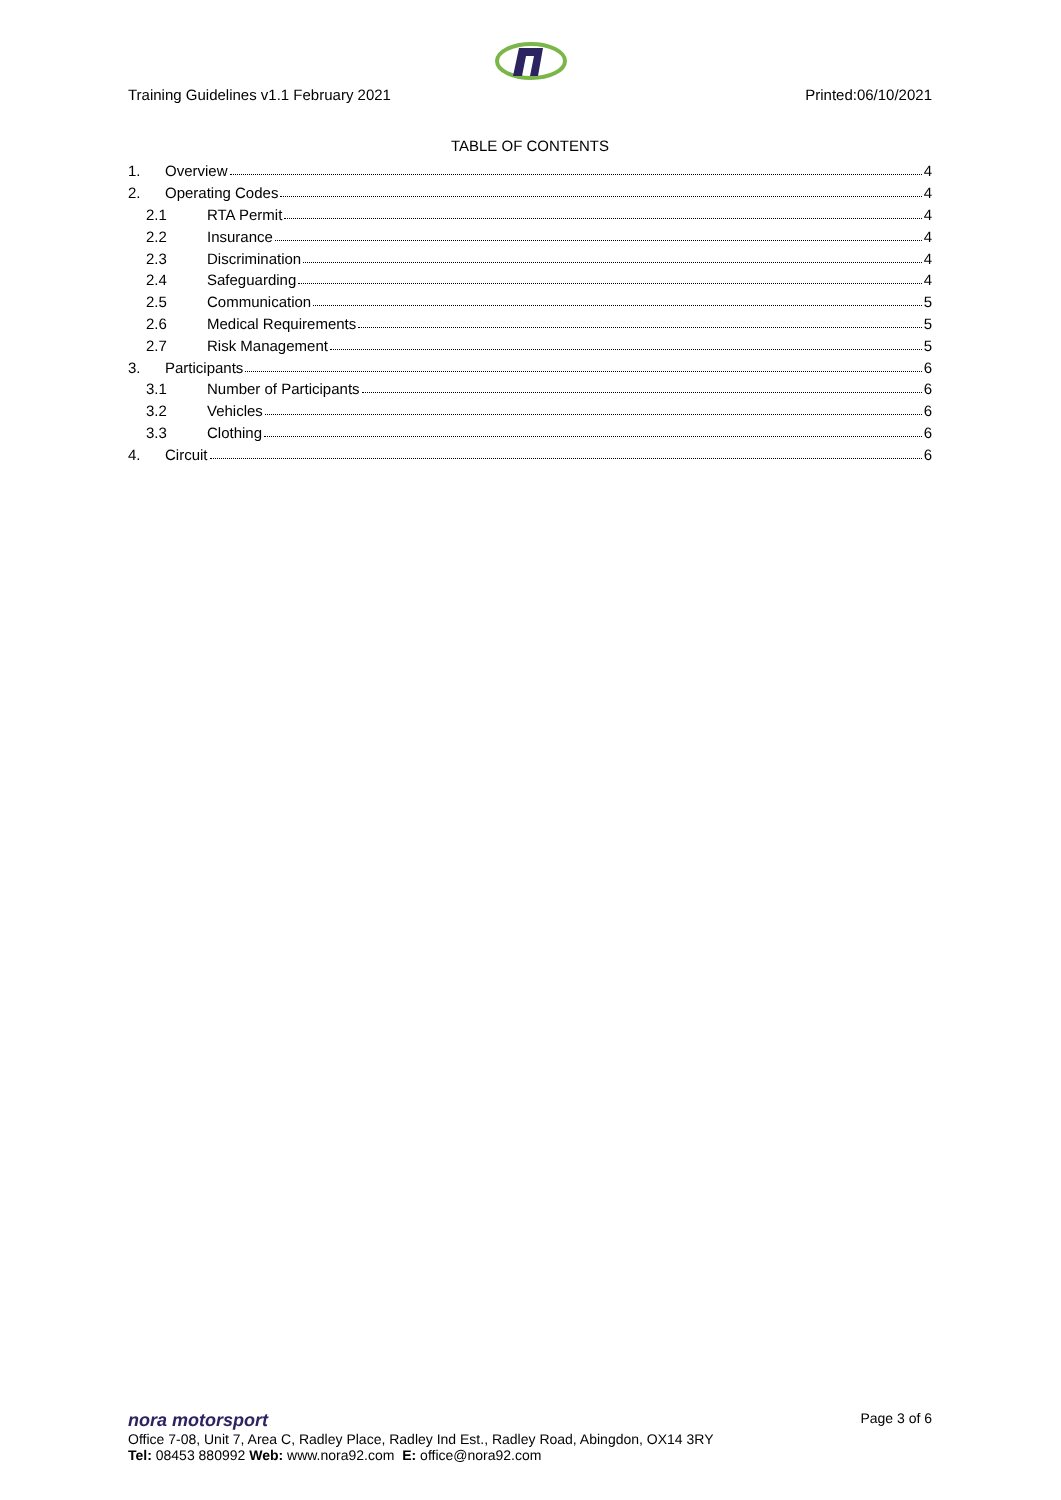Training Guidelines v1.1 February 2021 Printed:06/10/2021
TABLE OF CONTENTS
1. Overview 4
2. Operating Codes 4
2.1 RTA Permit 4
2.2 Insurance 4
2.3 Discrimination 4
2.4 Safeguarding 4
2.5 Communication 5
2.6 Medical Requirements 5
2.7 Risk Management 5
3. Participants 6
3.1 Number of Participants 6
3.2 Vehicles 6
3.3 Clothing 6
4. Circuit 6
nora motorsport Page 3 of 6
Office 7-08, Unit 7, Area C, Radley Place, Radley Ind Est., Radley Road, Abingdon, OX14 3RY
Tel: 08453 880992 Web: www.nora92.com E: office@nora92.com